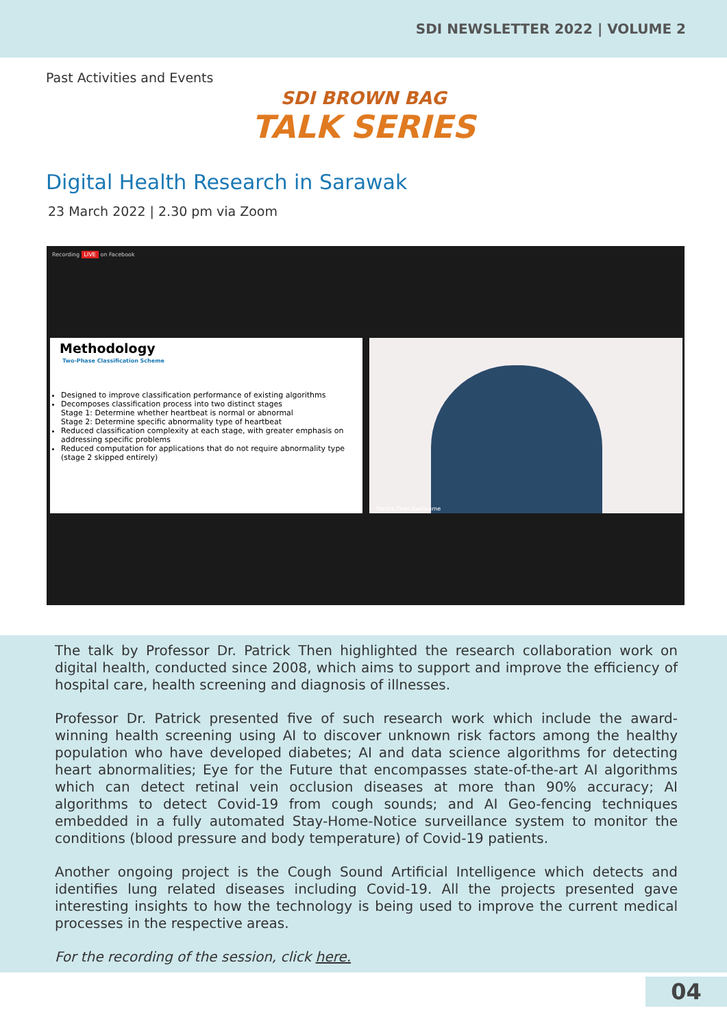SDI NEWSLETTER 2022 | VOLUME 2
Past Activities and Events
SDI BROWN BAG
TALK SERIES
Digital Health Research in Sarawak
23 March 2022 | 2.30 pm via Zoom
Recording LIVE on Facebook
Methodology
Two-Phase Classification Scheme
Designed to improve classification performance of existing algorithms
Decomposes classification process into two distinct stages
Stage 1: Determine whether heartbeat is normal or abnormal
Stage 2: Determine specific abnormality type of heartbeat
Reduced classification complexity at each stage, with greater emphasis on addressing specific problems
Reduced computation for applications that do not require abnormality type (stage 2 skipped entirely)
Patrick Then Swinburne
The talk by Professor Dr. Patrick Then highlighted the research collaboration work on digital health, conducted since 2008, which aims to support and improve the efficiency of hospital care, health screening and diagnosis of illnesses.
Professor Dr. Patrick presented five of such research work which include the award-winning health screening using AI to discover unknown risk factors among the healthy population who have developed diabetes; AI and data science algorithms for detecting heart abnormalities; Eye for the Future that encompasses state-of-the-art AI algorithms which can detect retinal vein occlusion diseases at more than 90% accuracy; AI algorithms to detect Covid-19 from cough sounds; and AI Geo-fencing techniques embedded in a fully automated Stay-Home-Notice surveillance system to monitor the conditions (blood pressure and body temperature) of Covid-19 patients.
Another ongoing project is the Cough Sound Artificial Intelligence which detects and identifies lung related diseases including Covid-19. All the projects presented gave interesting insights to how the technology is being used to improve the current medical processes in the respective areas.
For the recording of the session, click here.
04